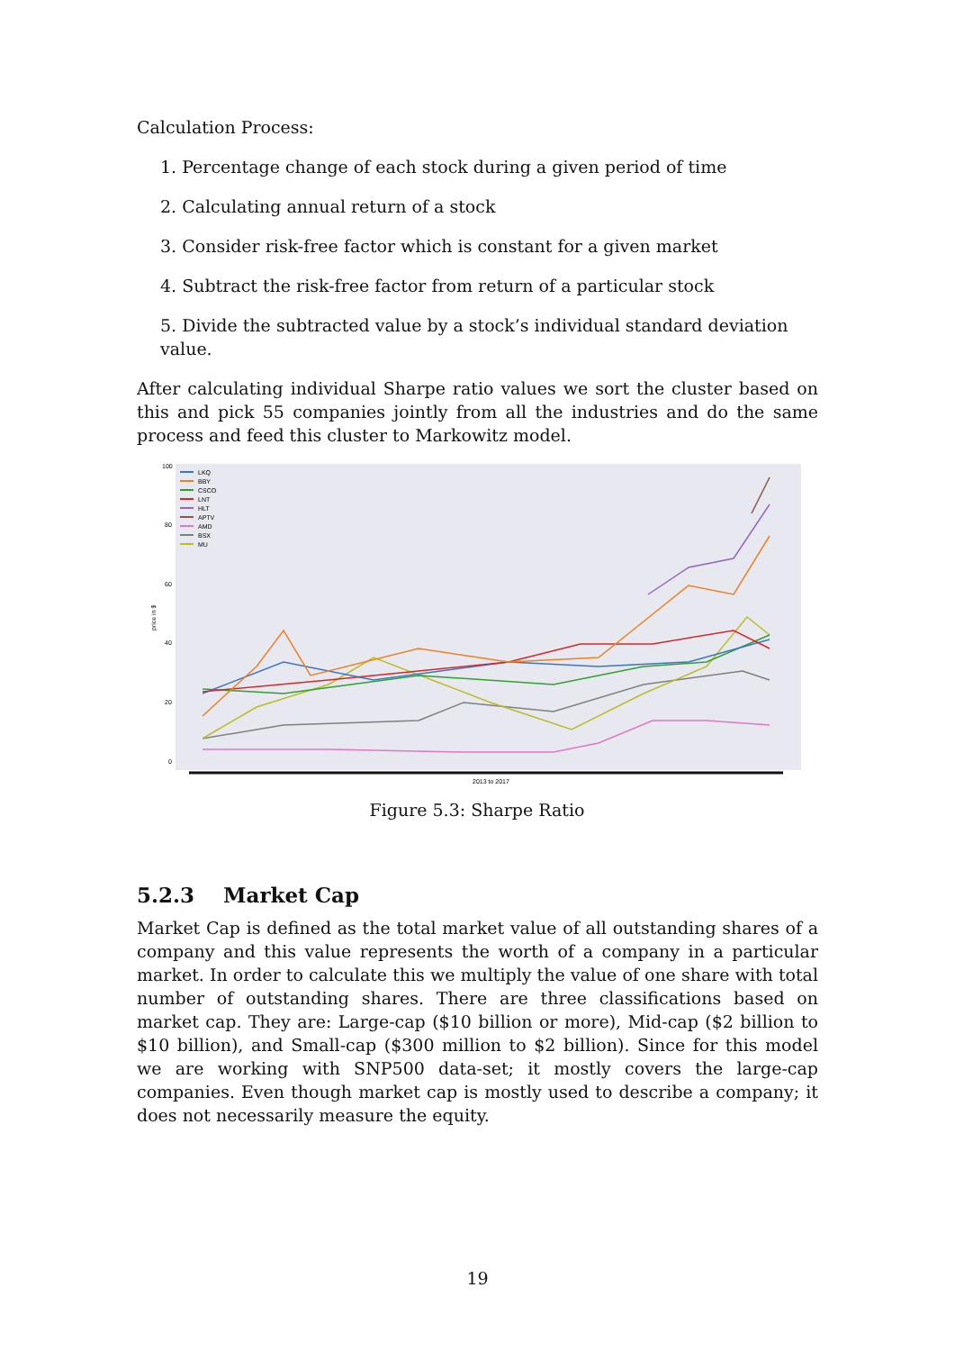Calculation Process:
1. Percentage change of each stock during a given period of time
2. Calculating annual return of a stock
3. Consider risk-free factor which is constant for a given market
4. Subtract the risk-free factor from return of a particular stock
5. Divide the subtracted value by a stock’s individual standard deviation value.
After calculating individual Sharpe ratio values we sort the cluster based on this and pick 55 companies jointly from all the industries and do the same process and feed this cluster to Markowitz model.
100
80
60
40
20
0
price in $
2013 to 2017
LKQ
BBY
CSCO
LNT
HLT
APTV
AMD
BSX
MU
Figure 5.3: Sharpe Ratio
5.2.3 Market Cap
Market Cap is defined as the total market value of all outstanding shares of a company and this value represents the worth of a company in a particular market. In order to calculate this we multiply the value of one share with total number of outstanding shares. There are three classifications based on market cap. They are: Large-cap ($10 billion or more), Mid-cap ($2 billion to $10 billion), and Small-cap ($300 million to $2 billion). Since for this model we are working with SNP500 data-set; it mostly covers the large-cap companies. Even though market cap is mostly used to describe a company; it does not necessarily measure the equity.
19